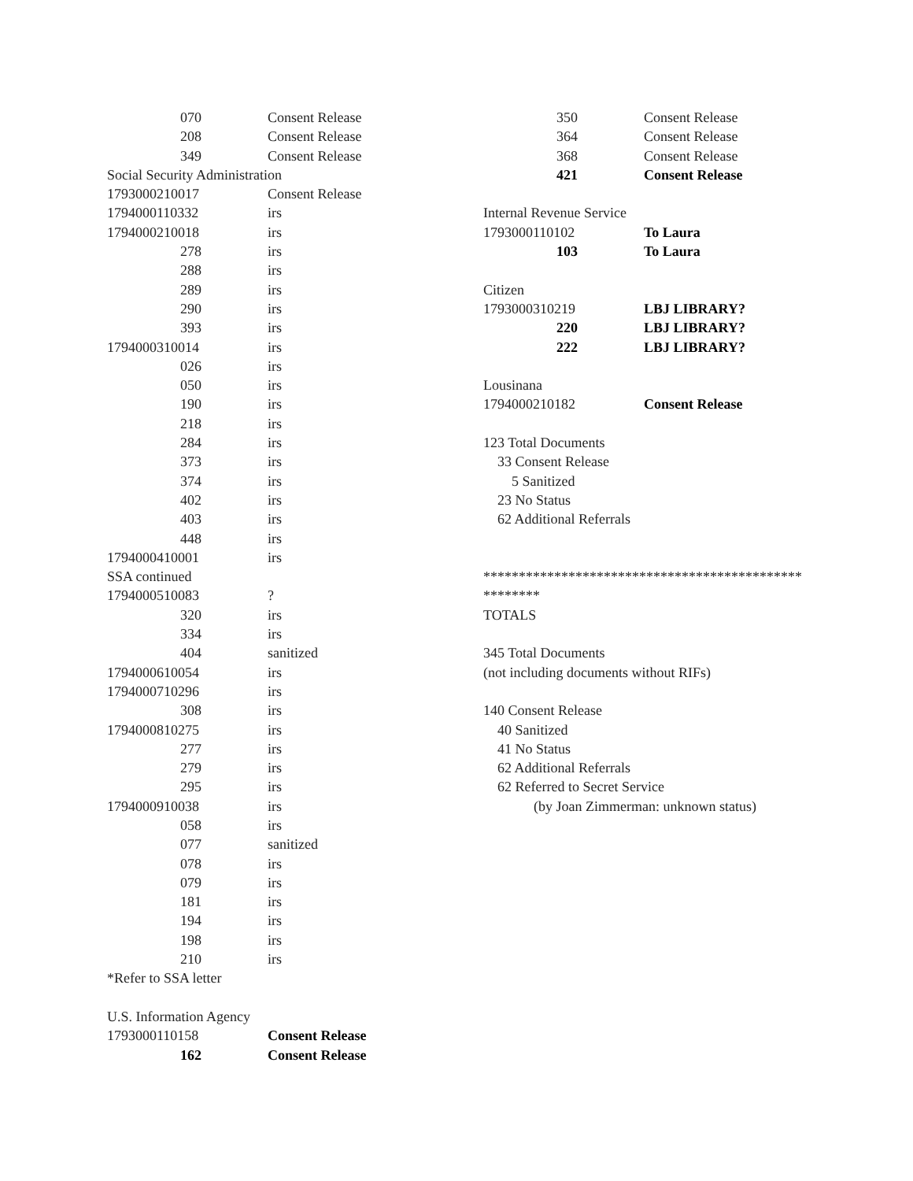070 Consent Release
208 Consent Release
349 Consent Release
Social Security Administration
1793000210017 Consent Release
1794000110332 irs
1794000210018 irs
278 irs
288 irs
289 irs
290 irs
393 irs
1794000310014 irs
026 irs
050 irs
190 irs
218 irs
284 irs
373 irs
374 irs
402 irs
403 irs
448 irs
1794000410001 irs
SSA continued
1794000510083?
320 irs
334 irs
404 sanitized
1794000610054 irs
1794000710296 irs
308 irs
1794000810275 irs
277 irs
279 irs
295 irs
1794000910038 irs
058 irs
077 sanitized
078 irs
079 irs
181 irs
194 irs
198 irs
210 irs
*Refer to SSA letter
U.S. Information Agency
1793000110158 Consent Release
162 Consent Release
350 Consent Release
364 Consent Release
368 Consent Release
421 Consent Release
Internal Revenue Service
1793000110102 To Laura
103 To Laura
Citizen
1793000310219 LBJ LIBRARY?
220 LBJ LIBRARY?
222 LBJ LIBRARY?
Lousinana
1794000210182 Consent Release
123 Total Documents
33 Consent Release
5 Sanitized
23 No Status
62 Additional Referrals
*********************************************
********
TOTALS
345 Total Documents
(not including documents without RIFs)
140 Consent Release
40 Sanitized
41 No Status
62 Additional Referrals
62 Referred to Secret Service
(by Joan Zimmerman: unknown status)